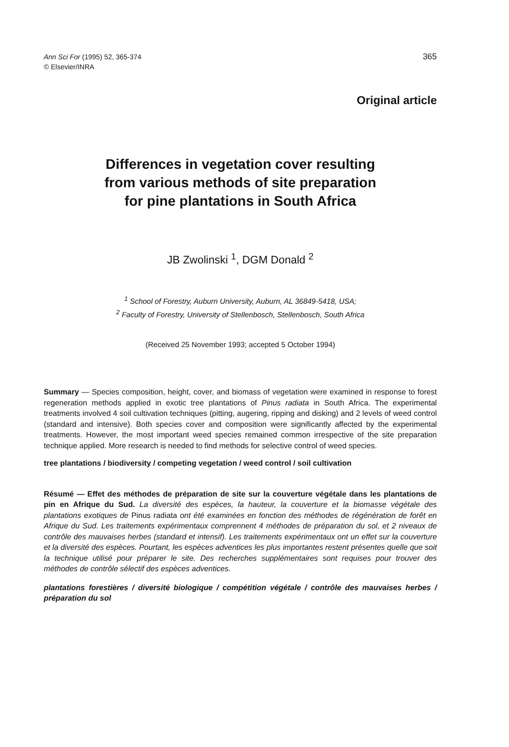Ann Sci For (1995) 52, 365-374
© Elsevier/INRA
365
Original article
Differences in vegetation cover resulting
from various methods of site preparation
for pine plantations in South Africa
JB Zwolinski <sup>1</sup>, DGM Donald <sup>2</sup>
<sup>1</sup> School of Forestry, Auburn University, Auburn, AL 36849-5418, USA;
<sup>2</sup> Faculty of Forestry, University of Stellenbosch, Stellenbosch, South Africa
(Received 25 November 1993; accepted 5 October 1994)
Summary — Species composition, height, cover, and biomass of vegetation were examined in response to forest regeneration methods applied in exotic tree plantations of Pinus radiata in South Africa. The experimental treatments involved 4 soil cultivation techniques (pitting, augering, ripping and disking) and 2 levels of weed control (standard and intensive). Both species cover and composition were significantly affected by the experimental treatments. However, the most important weed species remained common irrespective of the site preparation technique applied. More research is needed to find methods for selective control of weed species.
tree plantations / biodiversity / competing vegetation / weed control / soil cultivation
Résumé — Effet des méthodes de préparation de site sur la couverture végétale dans les plantations de pin en Afrique du Sud. La diversité des espèces, la hauteur, la couverture et la biomasse végétale des plantations exotiques de Pinus radiata ont été examinées en fonction des méthodes de régénération de forêt en Afrique du Sud. Les traitements expérimentaux comprennent 4 méthodes de préparation du sol, et 2 niveaux de contrôle des mauvaises herbes (standard et intensif). Les traitements expérimentaux ont un effet sur la couverture et la diversité des espèces. Pourtant, les espèces adventices les plus importantes restent présentes quelle que soit la technique utilisé pour préparer le site. Des recherches supplémentaires sont requises pour trouver des méthodes de contrôle sélectif des espèces adventices.
plantations forestières / diversité biologique / compétition végétale / contrôle des mauvaises herbes / préparation du sol